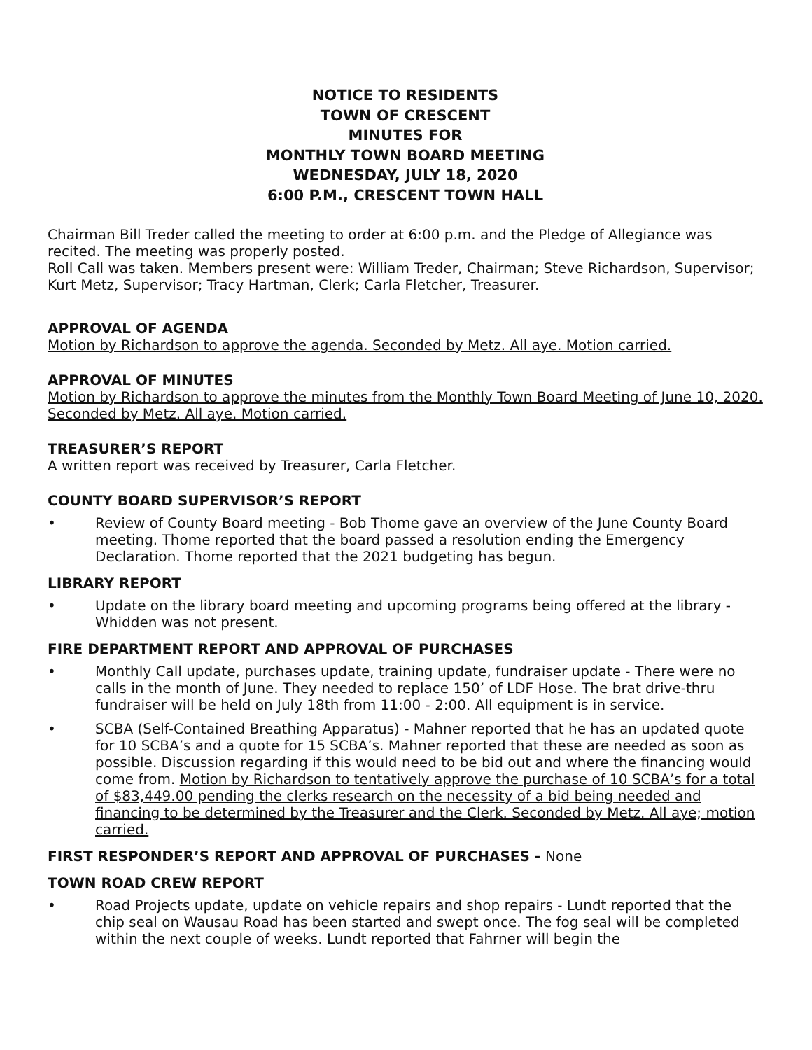NOTICE TO RESIDENTS
TOWN OF CRESCENT
MINUTES FOR
MONTHLY TOWN BOARD MEETING
WEDNESDAY, JULY 18, 2020
6:00 P.M., CRESCENT TOWN HALL
Chairman Bill Treder called the meeting to order at 6:00 p.m. and the Pledge of Allegiance was recited. The meeting was properly posted.
Roll Call was taken. Members present were: William Treder, Chairman; Steve Richardson, Supervisor; Kurt Metz, Supervisor; Tracy Hartman, Clerk; Carla Fletcher, Treasurer.
APPROVAL OF AGENDA
Motion by Richardson to approve the agenda. Seconded by Metz. All aye. Motion carried.
APPROVAL OF MINUTES
Motion by Richardson to approve the minutes from the Monthly Town Board Meeting of June 10, 2020. Seconded by Metz. All aye. Motion carried.
TREASURER’S REPORT
A written report was received by Treasurer, Carla Fletcher.
COUNTY BOARD SUPERVISOR’S REPORT
• Review of County Board meeting - Bob Thome gave an overview of the June County Board meeting. Thome reported that the board passed a resolution ending the Emergency Declaration. Thome reported that the 2021 budgeting has begun.
LIBRARY REPORT
• Update on the library board meeting and upcoming programs being offered at the library - Whidden was not present.
FIRE DEPARTMENT REPORT AND APPROVAL OF PURCHASES
• Monthly Call update, purchases update, training update, fundraiser update - There were no calls in the month of June. They needed to replace 150’ of LDF Hose. The brat drive-thru fundraiser will be held on July 18th from 11:00 - 2:00. All equipment is in service.
• SCBA (Self-Contained Breathing Apparatus) - Mahner reported that he has an updated quote for 10 SCBA’s and a quote for 15 SCBA’s. Mahner reported that these are needed as soon as possible. Discussion regarding if this would need to be bid out and where the financing would come from. Motion by Richardson to tentatively approve the purchase of 10 SCBA’s for a total of $83,449.00 pending the clerks research on the necessity of a bid being needed and financing to be determined by the Treasurer and the Clerk. Seconded by Metz. All aye; motion carried.
FIRST RESPONDER’S REPORT AND APPROVAL OF PURCHASES - None
TOWN ROAD CREW REPORT
• Road Projects update, update on vehicle repairs and shop repairs - Lundt reported that the chip seal on Wausau Road has been started and swept once. The fog seal will be completed within the next couple of weeks. Lundt reported that Fahrner will begin the